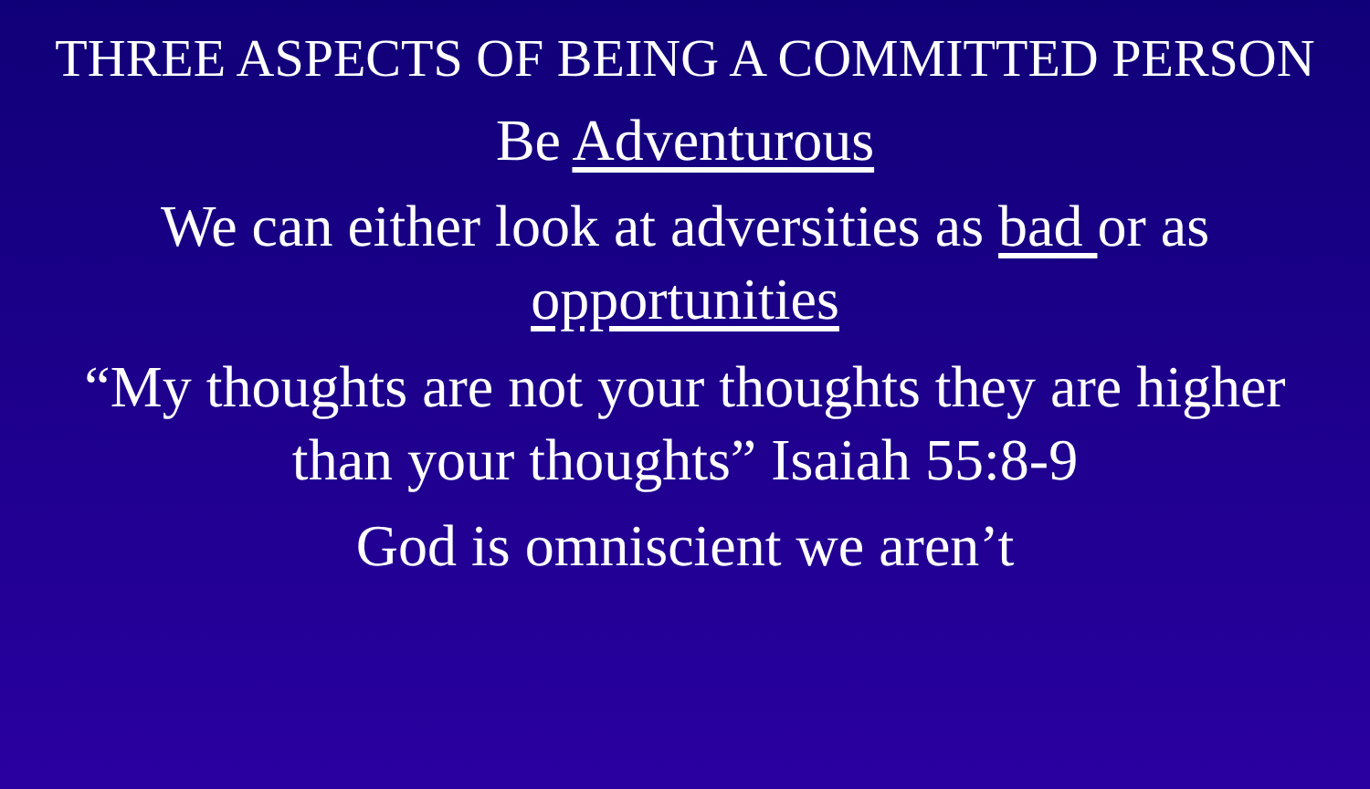THREE ASPECTS OF BEING A COMMITTED PERSON
Be Adventurous
We can either look at adversities as bad or as opportunities
“My thoughts are not your thoughts they are higher than your thoughts” Isaiah 55:8-9
God is omniscient we aren’t